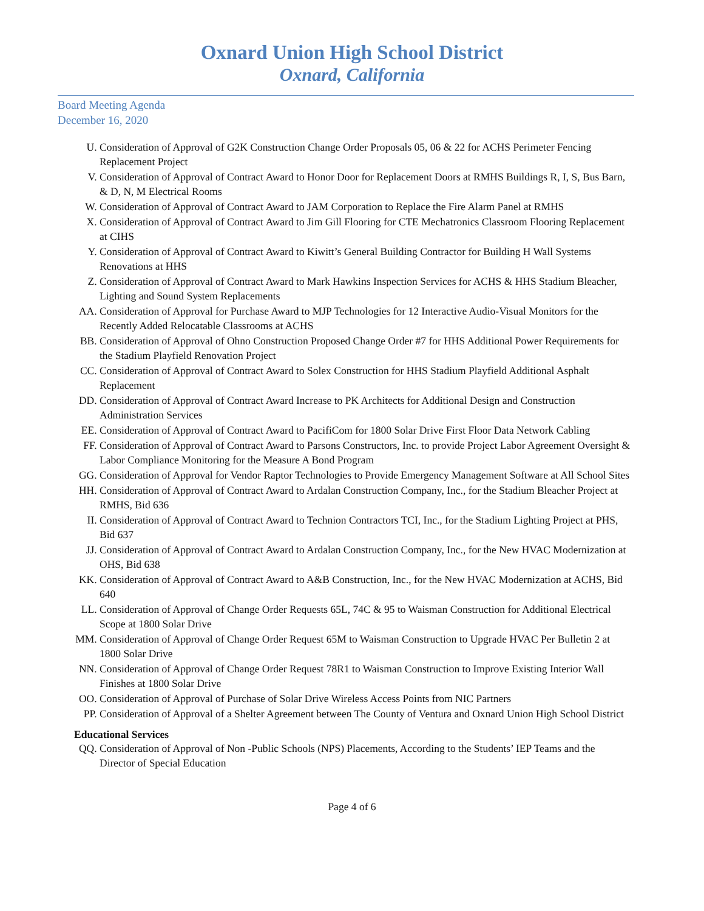Oxnard Union High School District
Oxnard, California
Board Meeting Agenda
December 16, 2020
U. Consideration of Approval of G2K Construction Change Order Proposals 05, 06 & 22 for ACHS Perimeter Fencing Replacement Project
V. Consideration of Approval of Contract Award to Honor Door for Replacement Doors at RMHS Buildings R, I, S, Bus Barn, & D, N, M Electrical Rooms
W. Consideration of Approval of Contract Award to JAM Corporation to Replace the Fire Alarm Panel at RMHS
X. Consideration of Approval of Contract Award to Jim Gill Flooring for CTE Mechatronics Classroom Flooring Replacement at CIHS
Y. Consideration of Approval of Contract Award to Kiwitt’s General Building Contractor for Building H Wall Systems Renovations at HHS
Z. Consideration of Approval of Contract Award to Mark Hawkins Inspection Services for ACHS & HHS Stadium Bleacher, Lighting and Sound System Replacements
AA. Consideration of Approval for Purchase Award to MJP Technologies for 12 Interactive Audio-Visual Monitors for the Recently Added Relocatable Classrooms at ACHS
BB. Consideration of Approval of Ohno Construction Proposed Change Order #7 for HHS Additional Power Requirements for the Stadium Playfield Renovation Project
CC. Consideration of Approval of Contract Award to Solex Construction for HHS Stadium Playfield Additional Asphalt Replacement
DD. Consideration of Approval of Contract Award Increase to PK Architects for Additional Design and Construction Administration Services
EE. Consideration of Approval of Contract Award to PacifiCom for 1800 Solar Drive First Floor Data Network Cabling
FF. Consideration of Approval of Contract Award to Parsons Constructors, Inc. to provide Project Labor Agreement Oversight & Labor Compliance Monitoring for the Measure A Bond Program
GG. Consideration of Approval for Vendor Raptor Technologies to Provide Emergency Management Software at All School Sites
HH. Consideration of Approval of Contract Award to Ardalan Construction Company, Inc., for the Stadium Bleacher Project at RMHS, Bid 636
II. Consideration of Approval of Contract Award to Technion Contractors TCI, Inc., for the Stadium Lighting Project at PHS, Bid 637
JJ. Consideration of Approval of Contract Award to Ardalan Construction Company, Inc., for the New HVAC Modernization at OHS, Bid 638
KK. Consideration of Approval of Contract Award to A&B Construction, Inc., for the New HVAC Modernization at ACHS, Bid 640
LL. Consideration of Approval of Change Order Requests 65L, 74C & 95 to Waisman Construction for Additional Electrical Scope at 1800 Solar Drive
MM. Consideration of Approval of Change Order Request 65M to Waisman Construction to Upgrade HVAC Per Bulletin 2 at 1800 Solar Drive
NN. Consideration of Approval of Change Order Request 78R1 to Waisman Construction to Improve Existing Interior Wall Finishes at 1800 Solar Drive
OO. Consideration of Approval of Purchase of Solar Drive Wireless Access Points from NIC Partners
PP. Consideration of Approval of a Shelter Agreement between The County of Ventura and Oxnard Union High School District
Educational Services
QQ. Consideration of Approval of Non -Public Schools (NPS) Placements, According to the Students’ IEP Teams and the Director of Special Education
Page 4 of 6